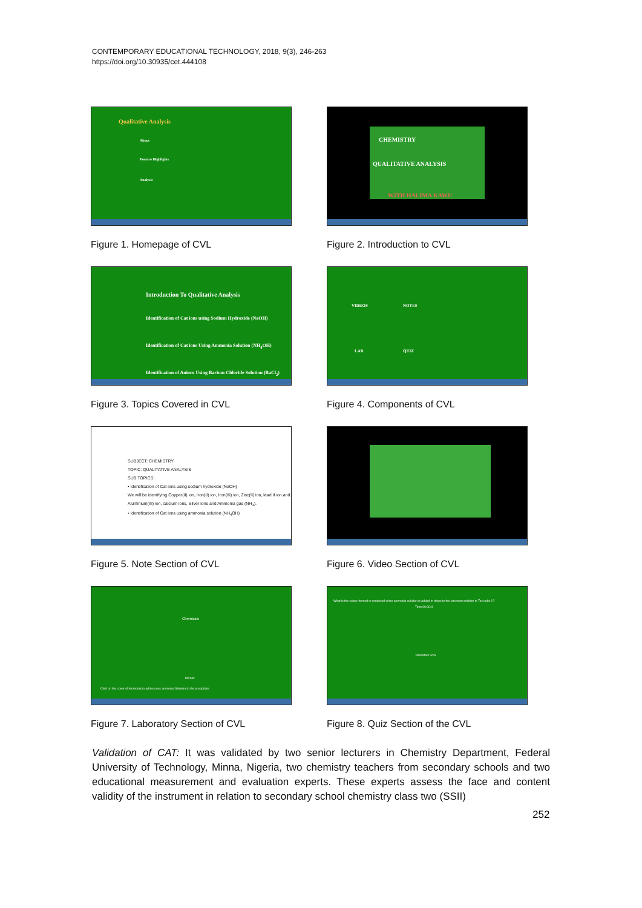CONTEMPORARY EDUCATIONAL TECHNOLOGY, 2018, 9(3), 246-263
https://doi.org/10.30935/cet.444108
Qualitative Analysis
About
Feature Highlights
Analysis
Figure 1. Homepage of CVL
CHEMISTRY
QUALITATIVE ANALYSIS
WITH HALIMA KAWU
Figure 2. Introduction to CVL
Introduction To Qualitative Analysis
Identification of Cat ions using Sodium Hydroxide (NaOH)
Identification of Cat ions Using Ammonia Solution (NH<sub>4</sub>OH)
Identification of Anions Using Barium Chloride Solution (BaCl<sub>2</sub>)
Figure 3. Topics Covered in CVL
VIDEOS NOTES
LAB QUIZ
Figure 4. Components of CVL
SUBJECT: CHEMISTRY
TOPIC: QUALITATIVE ANALYSIS
SUB TOPICS:
• Identification of Cat ions using sodium hydroxide (NaOH)
We will be identifying Copper(II) ion, Iron(II) ion, Iron(III) ion, Zinc(II) ion, lead II ion and Aluminium(III) ion, calcium ions, Silver ions and Ammonia gas (NH<sub>3</sub>).
• Identification of Cat ions using ammonia solution (NH<sub>4</sub>OH)
Figure 5. Note Section of CVL
Figure 6. Video Section of CVL
Chemicals
Reset
Click on the cover of Ammonia to add excess ammonia Solution to the precipitate
Figure 7. Laboratory Section of CVL
What is the colour formed or produced when ammonia solution is added in drops to the unknown solution in Test tube 1?
Time 00:00:4
Total Mark 0/16
Figure 8. Quiz Section of the CVL
Validation of CAT: It was validated by two senior lecturers in Chemistry Department, Federal University of Technology, Minna, Nigeria, two chemistry teachers from secondary schools and two educational measurement and evaluation experts. These experts assess the face and content validity of the instrument in relation to secondary school chemistry class two (SSII)
252